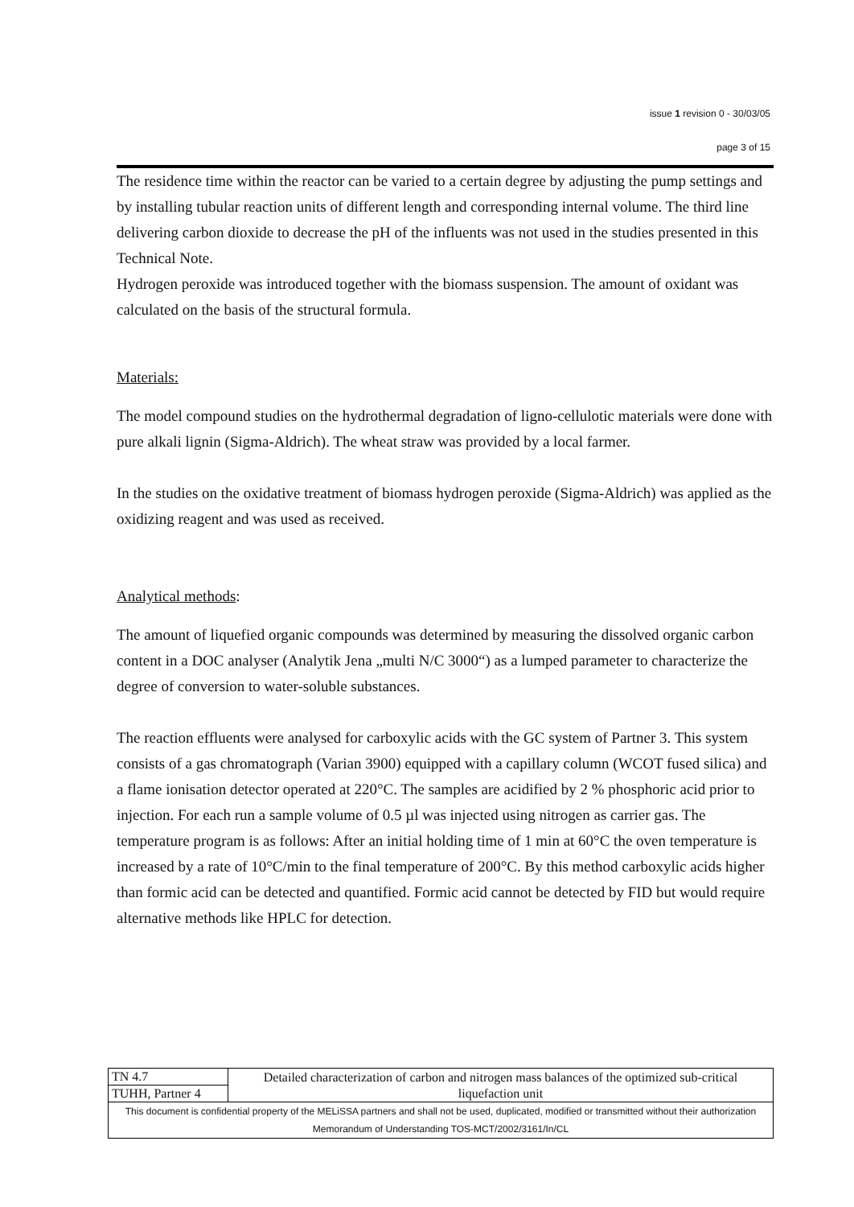issue 1 revision 0 - 30/03/05
page 3 of 15
The residence time within the reactor can be varied to a certain degree by adjusting the pump settings and by installing tubular reaction units of different length and corresponding internal volume. The third line delivering carbon dioxide to decrease the pH of the influents was not used in the studies presented in this Technical Note.
Hydrogen peroxide was introduced together with the biomass suspension. The amount of oxidant was calculated on the basis of the structural formula.
Materials:
The model compound studies on the hydrothermal degradation of ligno-cellulotic materials were done with pure alkali lignin (Sigma-Aldrich). The wheat straw was provided by a local farmer.
In the studies on the oxidative treatment of biomass hydrogen peroxide (Sigma-Aldrich) was applied as the oxidizing reagent and was used as received.
Analytical methods:
The amount of liquefied organic compounds was determined by measuring the dissolved organic carbon content in a DOC analyser (Analytik Jena „multi N/C 3000“) as a lumped parameter to characterize the degree of conversion to water-soluble substances.
The reaction effluents were analysed for carboxylic acids with the GC system of Partner 3. This system consists of a gas chromatograph (Varian 3900) equipped with a capillary column (WCOT fused silica) and a flame ionisation detector operated at 220°C. The samples are acidified by 2 % phosphoric acid prior to injection. For each run a sample volume of 0.5 µl was injected using nitrogen as carrier gas. The temperature program is as follows: After an initial holding time of 1 min at 60°C the oven temperature is increased by a rate of 10°C/min to the final temperature of 200°C. By this method carboxylic acids higher than formic acid can be detected and quantified. Formic acid cannot be detected by FID but would require alternative methods like HPLC for detection.
| TN 4.7 | Detailed characterization of carbon and nitrogen mass balances of the optimized sub-critical liquefaction unit |
| TUHH, Partner 4 | |
| This document is confidential property of the MELiSSA partners and shall not be used, duplicated, modified or transmitted without their authorization Memorandum of Understanding TOS-MCT/2002/3161/In/CL | |